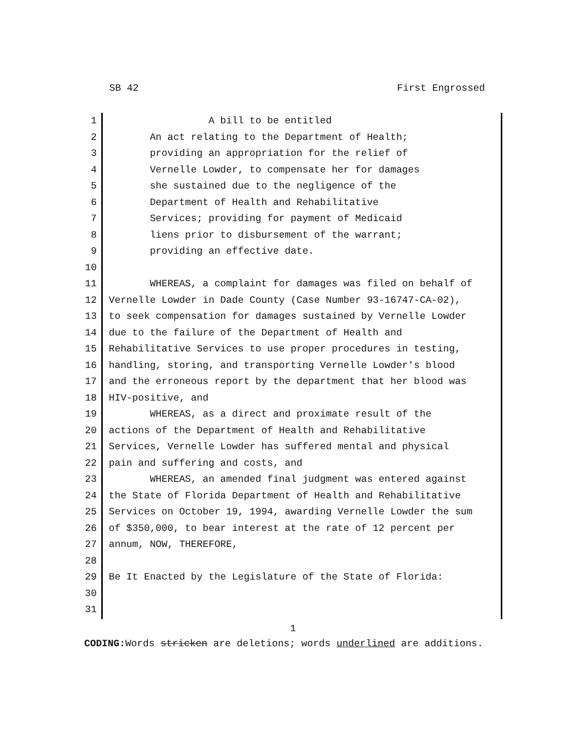SB 42 First Engrossed
1 A bill to be entitled
2 An act relating to the Department of Health;
3 providing an appropriation for the relief of
4 Vernelle Lowder, to compensate her for damages
5 she sustained due to the negligence of the
6 Department of Health and Rehabilitative
7 Services; providing for payment of Medicaid
8 liens prior to disbursement of the warrant;
9 providing an effective date.
10
11 WHEREAS, a complaint for damages was filed on behalf of
12 Vernelle Lowder in Dade County (Case Number 93-16747-CA-02),
13 to seek compensation for damages sustained by Vernelle Lowder
14 due to the failure of the Department of Health and
15 Rehabilitative Services to use proper procedures in testing,
16 handling, storing, and transporting Vernelle Lowder's blood
17 and the erroneous report by the department that her blood was
18 HIV-positive, and
19 WHEREAS, as a direct and proximate result of the
20 actions of the Department of Health and Rehabilitative
21 Services, Vernelle Lowder has suffered mental and physical
22 pain and suffering and costs, and
23 WHEREAS, an amended final judgment was entered against
24 the State of Florida Department of Health and Rehabilitative
25 Services on October 19, 1994, awarding Vernelle Lowder the sum
26 of $350,000, to bear interest at the rate of 12 percent per
27 annum, NOW, THEREFORE,
28
29 Be It Enacted by the Legislature of the State of Florida:
30
31
1
CODING: Words stricken are deletions; words underlined are additions.